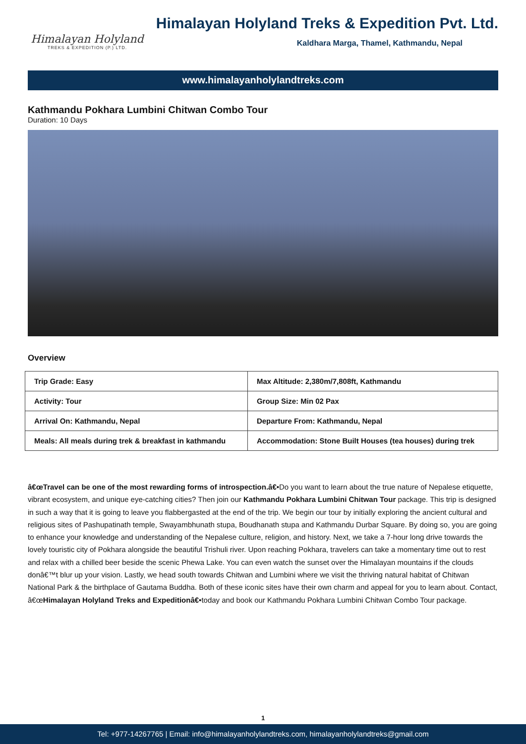Himalayan Holyland
TREKS & EXPEDITION (P.) LTD.
Himalayan Holyland Treks & Expedition Pvt. Ltd.
Kaldhara Marga, Thamel, Kathmandu, Nepal
www.himalayanholylandtreks.com
Kathmandu Pokhara Lumbini Chitwan Combo Tour
Duration: 10 Days
Overview
| Trip Grade: Easy | Max Altitude: 2,380m/7,808ft, Kathmandu |
| Activity: Tour | Group Size: Min 02 Pax |
| Arrival On: Kathmandu, Nepal | Departure From: Kathmandu, Nepal |
| Meals: All meals during trek & breakfast in kathmandu | Accommodation: Stone Built Houses (tea houses) during trek |
â€œTravel can be one of the most rewarding forms of introspection.â€•Do you want to learn about the true nature of Nepalese etiquette, vibrant ecosystem, and unique eye-catching cities? Then join our Kathmandu Pokhara Lumbini Chitwan Tour package. This trip is designed in such a way that it is going to leave you flabbergasted at the end of the trip. We begin our tour by initially exploring the ancient cultural and religious sites of Pashupatinath temple, Swayambhunath stupa, Boudhanath stupa and Kathmandu Durbar Square. By doing so, you are going to enhance your knowledge and understanding of the Nepalese culture, religion, and history. Next, we take a 7-hour long drive towards the lovely touristic city of Pokhara alongside the beautiful Trishuli river. Upon reaching Pokhara, travelers can take a momentary time out to rest and relax with a chilled beer beside the scenic Phewa Lake. You can even watch the sunset over the Himalayan mountains if the clouds donâ€™t blur up your vision. Lastly, we head south towards Chitwan and Lumbini where we visit the thriving natural habitat of Chitwan National Park & the birthplace of Gautama Buddha. Both of these iconic sites have their own charm and appeal for you to learn about. Contact, â€œHimalayan Holyland Treks and Expeditionâ€•today and book our Kathmandu Pokhara Lumbini Chitwan Combo Tour package.
1
Tel: +977-14267765 | Email: info@himalayanholylandtreks.com, himalayanholylandtreks@gmail.com